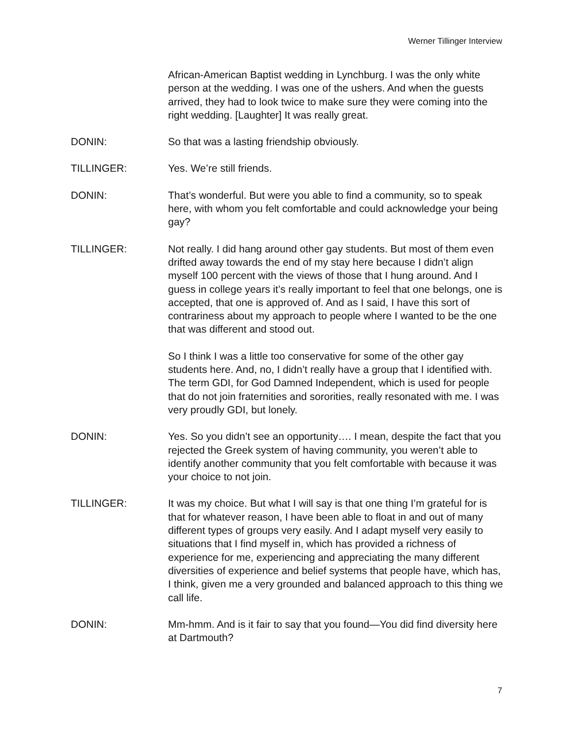Werner Tillinger Interview
African-American Baptist wedding in Lynchburg. I was the only white person at the wedding. I was one of the ushers. And when the guests arrived, they had to look twice to make sure they were coming into the right wedding. [Laughter] It was really great.
DONIN: So that was a lasting friendship obviously.
TILLINGER: Yes. We’re still friends.
DONIN: That’s wonderful. But were you able to find a community, so to speak here, with whom you felt comfortable and could acknowledge your being gay?
TILLINGER: Not really. I did hang around other gay students. But most of them even drifted away towards the end of my stay here because I didn’t align myself 100 percent with the views of those that I hung around. And I guess in college years it’s really important to feel that one belongs, one is accepted, that one is approved of. And as I said, I have this sort of contrariness about my approach to people where I wanted to be the one that was different and stood out.
So I think I was a little too conservative for some of the other gay students here. And, no, I didn’t really have a group that I identified with. The term GDI, for God Damned Independent, which is used for people that do not join fraternities and sororities, really resonated with me. I was very proudly GDI, but lonely.
DONIN: Yes. So you didn’t see an opportunity…. I mean, despite the fact that you rejected the Greek system of having community, you weren’t able to identify another community that you felt comfortable with because it was your choice to not join.
TILLINGER: It was my choice. But what I will say is that one thing I’m grateful for is that for whatever reason, I have been able to float in and out of many different types of groups very easily. And I adapt myself very easily to situations that I find myself in, which has provided a richness of experience for me, experiencing and appreciating the many different diversities of experience and belief systems that people have, which has, I think, given me a very grounded and balanced approach to this thing we call life.
DONIN: Mm-hmm. And is it fair to say that you found—You did find diversity here at Dartmouth?
7